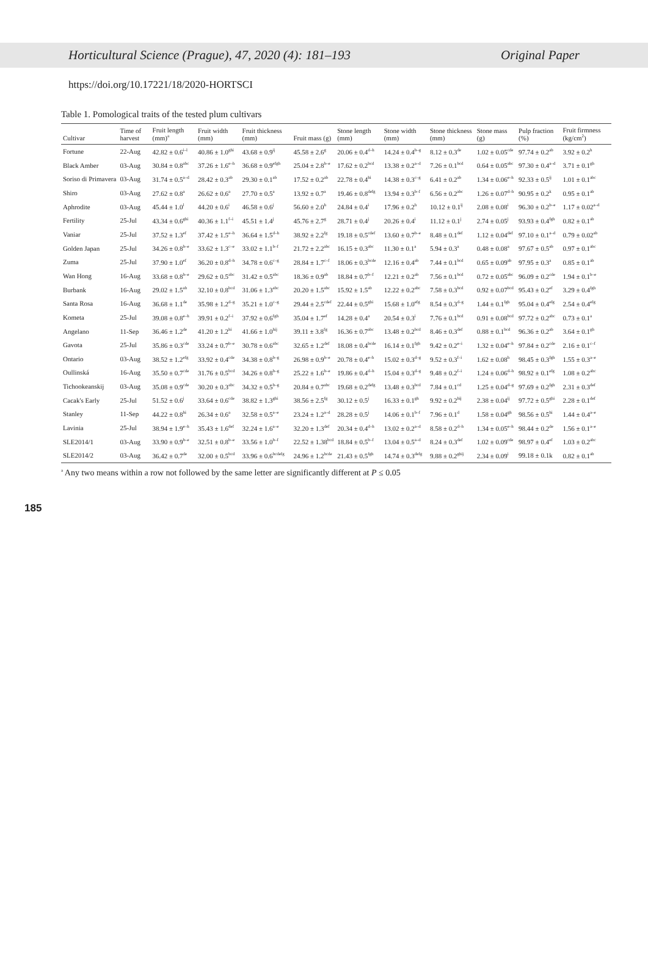Horticultural Science (Prague), 47, 2020 (4): 181–193 Original Paper
https://doi.org/10.17221/18/2020-HORTSCI
Table 1. Pomological traits of the tested plum cultivars
| Cultivar | Time of harvest | Fruit length (mm)<sup>a</sup> | Fruit width (mm) | Fruit thickness (mm) | Fruit mass (g) | Stone length (mm) | Stone width (mm) | Stone thickness (mm) | Stone mass (g) | Pulp fraction (%) | Fruit firmness (kg/cm<sup>2</sup>) |
| --- | --- | --- | --- | --- | --- | --- | --- | --- | --- | --- | --- |
| Fortune | 22-Aug | 42.82 ± 0.6<sup>i–l</sup> | 40.86 ± 1.0<sup>ghi</sup> | 43.68 ± 0.9<sup>ij</sup> | 45.58 ± 2.6<sup>g</sup> | 20.06 ± 0.4<sup>d–h</sup> | 14.24 ± 0.4<sup>b–g</sup> | 8.12 ± 0.3<sup>de</sup> | 1.02 ± 0.05<sup>cde</sup> | 97.74 ± 0.2<sup>ab</sup> | 3.92 ± 0.2<sup>h</sup> |
| Black Amber | 03-Aug | 30.84 ± 0.8<sup>abc</sup> | 37.26 ± 1.6<sup>e–h</sup> | 36.68 ± 0.9<sup>efgh</sup> | 25.04 ± 2.8<sup>b–e</sup> | 17.62 ± 0.2<sup>bcd</sup> | 13.38 ± 0.2<sup>a–d</sup> | 7.26 ± 0.1<sup>bcd</sup> | 0.64 ± 0.05<sup>abc</sup> | 97.30 ± 0.4<sup>a–d</sup> | 3.71 ± 0.1<sup>gh</sup> |
| Soriso di Primavera | 03-Aug | 31.74 ± 0.5<sup>a–d</sup> | 28.42 ± 0.3<sup>ab</sup> | 29.30 ± 0.1<sup>ab</sup> | 17.52 ± 0.2<sup>ab</sup> | 22.78 ± 0.4<sup>hi</sup> | 14.38 ± 0.3<sup>c–g</sup> | 6.41 ± 0.2<sup>ab</sup> | 1.34 ± 0.06<sup>e–h</sup> | 92.33 ± 0.5<sup>ij</sup> | 1.01 ± 0.1<sup>abc</sup> |
| Shiro | 03-Aug | 27.62 ± 0.8<sup>a</sup> | 26.62 ± 0.6<sup>a</sup> | 27.70 ± 0.5<sup>a</sup> | 13.92 ± 0.7<sup>a</sup> | 19.46 ± 0.8<sup>defg</sup> | 13.94 ± 0.3<sup>b–f</sup> | 6.56 ± 0.2<sup>abc</sup> | 1.26 ± 0.07<sup>d–h</sup> | 90.95 ± 0.2<sup>k</sup> | 0.95 ± 0.1<sup>ab</sup> |
| Aphrodite | 03-Aug | 45.44 ± 1.0<sup>l</sup> | 44.20 ± 0.6<sup>i</sup> | 46.58 ± 0.6<sup>j</sup> | 56.60 ± 2.0<sup>h</sup> | 24.84 ± 0.4<sup>i</sup> | 17.96 ± 0.2<sup>h</sup> | 10.12 ± 0.1<sup>ij</sup> | 2.08 ± 0.08<sup>i</sup> | 96.30 ± 0.2<sup>b–e</sup> | 1.17 ± 0.02<sup>a–d</sup> |
| Fertility | 25-Jul | 43.34 ± 0.6<sup>ghi</sup> | 40.36 ± 1.1<sup>f–i</sup> | 45.51 ± 1.4<sup>j</sup> | 45.76 ± 2.7<sup>g</sup> | 28.71 ± 0.4<sup>j</sup> | 20.26 ± 0.4<sup>i</sup> | 11.12 ± 0.1<sup>j</sup> | 2.74 ± 0.05<sup>j</sup> | 93.93 ± 0.4<sup>fgh</sup> | 0.82 ± 0.1<sup>ab</sup> |
| Vaniar | 25-Jul | 37.52 ± 1.3<sup>ef</sup> | 37.42 ± 1.5<sup>e–h</sup> | 36.64 ± 1.5<sup>d–h</sup> | 38.92 ± 2.2<sup>fg</sup> | 19.18 ± 0.5<sup>cdef</sup> | 13.60 ± 0.7<sup>b–e</sup> | 8.48 ± 0.1<sup>def</sup> | 1.12 ± 0.04<sup>def</sup> | 97.10 ± 0.1<sup>a–d</sup> | 0.79 ± 0.02<sup>ab</sup> |
| Golden Japan | 25-Jul | 34.26 ± 0.8<sup>b–e</sup> | 33.62 ± 1.3<sup>c–e</sup> | 33.02 ± 1.1<sup>b–f</sup> | 21.72 ± 2.2<sup>abc</sup> | 16.15 ± 0.3<sup>abc</sup> | 11.30 ± 0.1<sup>a</sup> | 5.94 ± 0.3<sup>a</sup> | 0.48 ± 0.08<sup>a</sup> | 97.67 ± 0.5<sup>ab</sup> | 0.97 ± 0.1<sup>abc</sup> |
| Zuma | 25-Jul | 37.90 ± 1.0<sup>ef</sup> | 36.20 ± 0.8<sup>d–h</sup> | 34.78 ± 0.6<sup>c–g</sup> | 28.84 ± 1.7<sup>c–f</sup> | 18.06 ± 0.3<sup>bcde</sup> | 12.16 ± 0.4<sup>ab</sup> | 7.44 ± 0.1<sup>bcd</sup> | 0.65 ± 0.09<sup>ab</sup> | 97.95 ± 0.3<sup>a</sup> | 0.85 ± 0.1<sup>ab</sup> |
| Wan Hong | 16-Aug | 33.68 ± 0.8<sup>b–e</sup> | 29.62 ± 0.5<sup>abc</sup> | 31.42 ± 0.5<sup>abc</sup> | 18.36 ± 0.9<sup>ab</sup> | 18.84 ± 0.7<sup>b–f</sup> | 12.21 ± 0.2<sup>ab</sup> | 7.56 ± 0.1<sup>bcd</sup> | 0.72 ± 0.05<sup>abc</sup> | 96.09 ± 0.2<sup>cde</sup> | 1.94 ± 0.1<sup>b–e</sup> |
| Burbank | 16-Aug | 29.02 ± 1.5<sup>ab</sup> | 32.10 ± 0.8<sup>bcd</sup> | 31.06 ± 1.3<sup>abc</sup> | 20.20 ± 1.5<sup>abc</sup> | 15.92 ± 1.5<sup>ab</sup> | 12.22 ± 0.2<sup>abc</sup> | 7.58 ± 0.3<sup>bcd</sup> | 0.92 ± 0.07<sup>bcd</sup> | 95.43 ± 0.2<sup>ef</sup> | 3.29 ± 0.4<sup>fgh</sup> |
| Santa Rosa | 16-Aug | 36.68 ± 1.1<sup>de</sup> | 35.98 ± 1.2<sup>d–g</sup> | 35.21 ± 1.0<sup>c–g</sup> | 29.44 ± 2.5<sup>cdef</sup> | 22.44 ± 0.5<sup>ghi</sup> | 15.68 ± 1.0<sup>efg</sup> | 8.54 ± 0.3<sup>d–g</sup> | 1.44 ± 0.1<sup>fgh</sup> | 95.04 ± 0.4<sup>efg</sup> | 2.54 ± 0.4<sup>efg</sup> |
| Kometa | 25-Jul | 39.08 ± 0.8<sup>e–h</sup> | 39.91 ± 0.2<sup>f–i</sup> | 37.92 ± 0.6<sup>fgh</sup> | 35.04 ± 1.7<sup>ef</sup> | 14.28 ± 0.4<sup>a</sup> | 20.54 ± 0.3<sup>i</sup> | 7.76 ± 0.1<sup>bcd</sup> | 0.91 ± 0.08<sup>bcd</sup> | 97.72 ± 0.2<sup>abc</sup> | 0.73 ± 0.1<sup>a</sup> |
| Angelano | 11-Sep | 36.46 ± 1.2<sup>de</sup> | 41.20 ± 1.2<sup>hi</sup> | 41.66 ± 1.0<sup>hij</sup> | 39.11 ± 3.8<sup>fg</sup> | 16.36 ± 0.7<sup>abc</sup> | 13.48 ± 0.2<sup>bcd</sup> | 8.46 ± 0.3<sup>def</sup> | 0.88 ± 0.1<sup>bcd</sup> | 96.36 ± 0.2<sup>ab</sup> | 3.64 ± 0.1<sup>gh</sup> |
| Gavota | 25-Jul | 35.86 ± 0.3<sup>cde</sup> | 33.24 ± 0.7<sup>b–e</sup> | 30.78 ± 0.6<sup>abc</sup> | 32.65 ± 1.2<sup>def</sup> | 18.08 ± 0.4<sup>bcde</sup> | 16.14 ± 0.1<sup>fgh</sup> | 9.42 ± 0.2<sup>e–i</sup> | 1.32 ± 0.04<sup>e–h</sup> | 97.84 ± 0.2<sup>cde</sup> | 2.16 ± 0.1<sup>c–f</sup> |
| Ontario | 03-Aug | 38.52 ± 1.2<sup>efg</sup> | 33.92 ± 0.4<sup>cde</sup> | 34.38 ± 0.8<sup>b–g</sup> | 26.98 ± 0.9<sup>b–e</sup> | 20.78 ± 0.4<sup>e–h</sup> | 15.02 ± 0.3<sup>d–g</sup> | 9.52 ± 0.3<sup>f–i</sup> | 1.62 ± 0.08<sup>h</sup> | 98.45 ± 0.3<sup>fgh</sup> | 1.55 ± 0.3<sup>a–e</sup> |
| Oullinská | 16-Aug | 35.50 ± 0.7<sup>cde</sup> | 31.76 ± 0.5<sup>bcd</sup> | 34.26 ± 0.8<sup>b–g</sup> | 25.22 ± 1.6<sup>b–e</sup> | 19.86 ± 0.4<sup>d–h</sup> | 15.04 ± 0.3<sup>d–g</sup> | 9.48 ± 0.2<sup>f–i</sup> | 1.24 ± 0.06<sup>d–h</sup> | 98.92 ± 0.1<sup>efg</sup> | 1.08 ± 0.2<sup>abc</sup> |
| Tichookeanskij | 03-Aug | 35.08 ± 0.9<sup>cde</sup> | 30.20 ± 0.3<sup>abc</sup> | 34.32 ± 0.5<sup>b–g</sup> | 20.84 ± 0.7<sup>abc</sup> | 19.68 ± 0.2<sup>defg</sup> | 13.48 ± 0.3<sup>bcd</sup> | 7.84 ± 0.1<sup>cd</sup> | 1.25 ± 0.04<sup>d–g</sup> | 97.69 ± 0.2<sup>fgh</sup> | 2.31 ± 0.3<sup>def</sup> |
| Cacak's Early | 25-Jul | 51.52 ± 0.6<sup>j</sup> | 33.64 ± 0.6<sup>cde</sup> | 38.82 ± 1.3<sup>ghi</sup> | 38.56 ± 2.5<sup>fg</sup> | 30.12 ± 0.5<sup>j</sup> | 16.33 ± 0.1<sup>gh</sup> | 9.92 ± 0.2<sup>hij</sup> | 2.38 ± 0.04<sup>ij</sup> | 97.72 ± 0.5<sup>ghi</sup> | 2.28 ± 0.1<sup>def</sup> |
| Stanley | 11-Sep | 44.22 ± 0.8<sup>hi</sup> | 26.34 ± 0.6<sup>a</sup> | 32.58 ± 0.5<sup>a–e</sup> | 23.24 ± 1.2<sup>a–d</sup> | 28.28 ± 0.5<sup>j</sup> | 14.06 ± 0.1<sup>b–f</sup> | 7.96 ± 0.1<sup>d</sup> | 1.58 ± 0.04<sup>gh</sup> | 98.56 ± 0.5<sup>hi</sup> | 1.44 ± 0.4<sup>a–e</sup> |
| Lavinia | 25-Jul | 38.94 ± 1.9<sup>e–h</sup> | 35.43 ± 1.6<sup>def</sup> | 32.24 ± 1.6<sup>a–e</sup> | 32.20 ± 1.3<sup>def</sup> | 20.34 ± 0.4<sup>d–h</sup> | 13.02 ± 0.2<sup>a–d</sup> | 8.58 ± 0.2<sup>d–h</sup> | 1.34 ± 0.05<sup>e–h</sup> | 98.44 ± 0.2<sup>de</sup> | 1.56 ± 0.1<sup>a–e</sup> |
| SLE2014/1 | 03-Aug | 33.90 ± 0.9<sup>b–e</sup> | 32.51 ± 0.8<sup>b–e</sup> | 33.56 ± 1.0<sup>b–f</sup> | 22.52 ± 1.38<sup>bcd</sup> | 18.84 ± 0.5<sup>b–f</sup> | 13.04 ± 0.5<sup>a–d</sup> | 8.24 ± 0.3<sup>def</sup> | 1.02 ± 0.09<sup>cde</sup> | 98.97 ± 0.4<sup>ef</sup> | 1.03 ± 0.2<sup>abc</sup> |
| SLE2014/2 | 03-Aug | 36.42 ± 0.7<sup>de</sup> | 32.00 ± 0.5<sup>bcd</sup> | 33.96 ± 0.6<sup>bcdefg</sup> | 24.96 ± 1.2<sup>bcde</sup> | 21.43 ± 0.5<sup>fgh</sup> | 14.74 ± 0.3<sup>defg</sup> | 9.88 ± 0.2<sup>ghij</sup> | 2.34 ± 0.09<sup>i</sup> | 99.18 ± 0.1k | 0.82 ± 0.1<sup>ab</sup> |
<sup>a</sup> Any two means within a row not followed by the same letter are significantly different at P ≤ 0.05
185